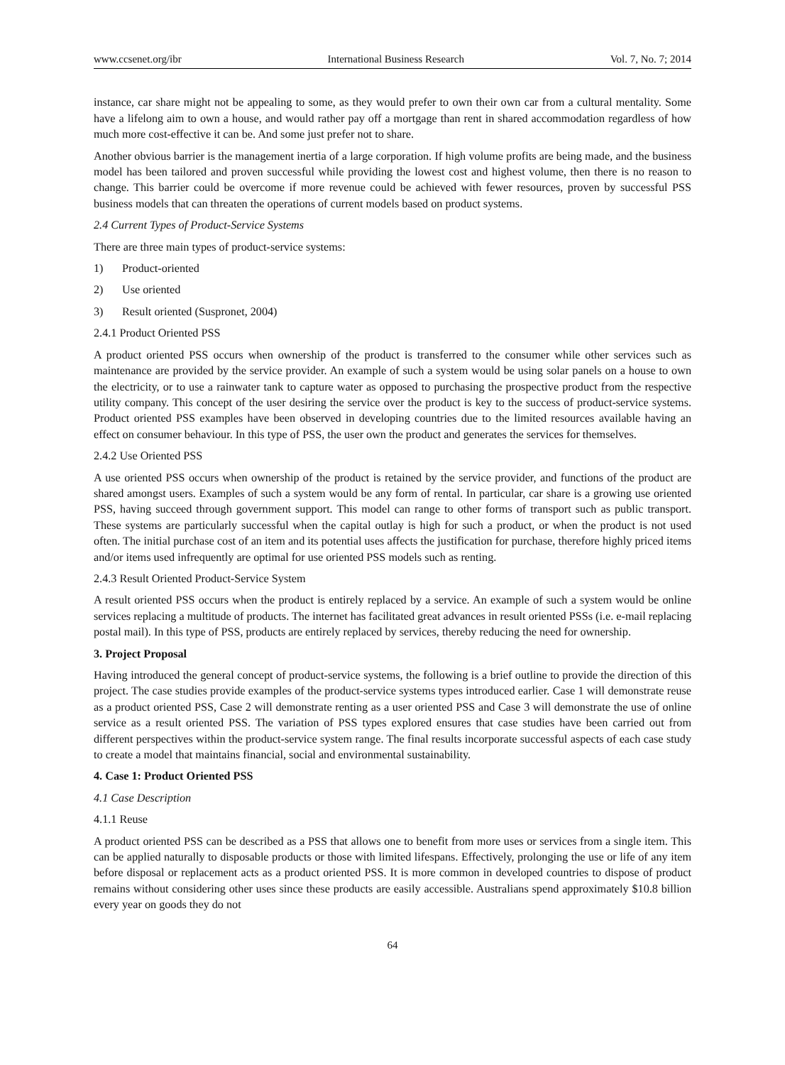www.ccsenet.org/ibr International Business Research Vol. 7, No. 7; 2014
instance, car share might not be appealing to some, as they would prefer to own their own car from a cultural mentality. Some have a lifelong aim to own a house, and would rather pay off a mortgage than rent in shared accommodation regardless of how much more cost-effective it can be. And some just prefer not to share.
Another obvious barrier is the management inertia of a large corporation. If high volume profits are being made, and the business model has been tailored and proven successful while providing the lowest cost and highest volume, then there is no reason to change. This barrier could be overcome if more revenue could be achieved with fewer resources, proven by successful PSS business models that can threaten the operations of current models based on product systems.
2.4 Current Types of Product-Service Systems
There are three main types of product-service systems:
1) Product-oriented
2) Use oriented
3) Result oriented (Suspronet, 2004)
2.4.1 Product Oriented PSS
A product oriented PSS occurs when ownership of the product is transferred to the consumer while other services such as maintenance are provided by the service provider. An example of such a system would be using solar panels on a house to own the electricity, or to use a rainwater tank to capture water as opposed to purchasing the prospective product from the respective utility company. This concept of the user desiring the service over the product is key to the success of product-service systems. Product oriented PSS examples have been observed in developing countries due to the limited resources available having an effect on consumer behaviour. In this type of PSS, the user own the product and generates the services for themselves.
2.4.2 Use Oriented PSS
A use oriented PSS occurs when ownership of the product is retained by the service provider, and functions of the product are shared amongst users. Examples of such a system would be any form of rental. In particular, car share is a growing use oriented PSS, having succeed through government support. This model can range to other forms of transport such as public transport. These systems are particularly successful when the capital outlay is high for such a product, or when the product is not used often. The initial purchase cost of an item and its potential uses affects the justification for purchase, therefore highly priced items and/or items used infrequently are optimal for use oriented PSS models such as renting.
2.4.3 Result Oriented Product-Service System
A result oriented PSS occurs when the product is entirely replaced by a service. An example of such a system would be online services replacing a multitude of products. The internet has facilitated great advances in result oriented PSSs (i.e. e-mail replacing postal mail). In this type of PSS, products are entirely replaced by services, thereby reducing the need for ownership.
3. Project Proposal
Having introduced the general concept of product-service systems, the following is a brief outline to provide the direction of this project. The case studies provide examples of the product-service systems types introduced earlier. Case 1 will demonstrate reuse as a product oriented PSS, Case 2 will demonstrate renting as a user oriented PSS and Case 3 will demonstrate the use of online service as a result oriented PSS. The variation of PSS types explored ensures that case studies have been carried out from different perspectives within the product-service system range. The final results incorporate successful aspects of each case study to create a model that maintains financial, social and environmental sustainability.
4. Case 1: Product Oriented PSS
4.1 Case Description
4.1.1 Reuse
A product oriented PSS can be described as a PSS that allows one to benefit from more uses or services from a single item. This can be applied naturally to disposable products or those with limited lifespans. Effectively, prolonging the use or life of any item before disposal or replacement acts as a product oriented PSS. It is more common in developed countries to dispose of product remains without considering other uses since these products are easily accessible. Australians spend approximately $10.8 billion every year on goods they do not
64